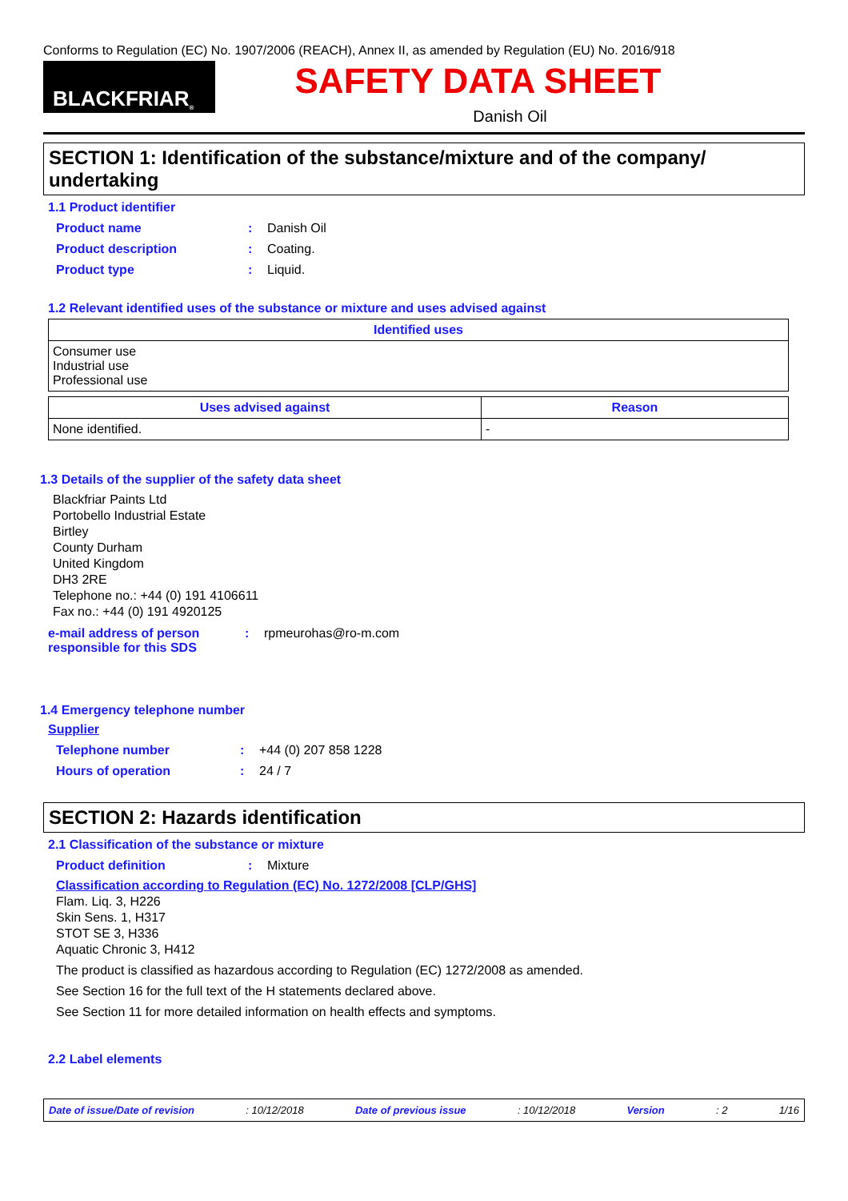Conforms to Regulation (EC) No. 1907/2006 (REACH), Annex II, as amended by Regulation (EU) No. 2016/918
BLACKFRIAR<sup>®</sup>
SAFETY DATA SHEET
Danish Oil
SECTION 1: Identification of the substance/mixture and of the company/ undertaking
1.1 Product identifier
Product name: Danish Oil
Product description: Coating.
Product type: Liquid.
1.2 Relevant identified uses of the substance or mixture and uses advised against
| Identified uses |
| --- |
| Consumer use Industrial use Professional use |
| Uses advised against | Reason |
| --- | --- |
| None identified. | - |
1.3 Details of the supplier of the safety data sheet
Blackfriar Paints Ltd
Portobello Industrial Estate
Birtley
County Durham
United Kingdom
DH3 2RE
Telephone no.: +44 (0) 191 4106611
Fax no.: +44 (0) 191 4920125
e-mail address of person responsible for this SDS: rpmeurohas@ro-m.com
1.4 Emergency telephone number
Supplier
Telephone number: +44 (0) 207 858 1228
Hours of operation: 24 / 7
SECTION 2: Hazards identification
2.1 Classification of the substance or mixture
Product definition: Mixture
Classification according to Regulation (EC) No. 1272/2008 [CLP/GHS]
Flam. Liq. 3, H226
Skin Sens. 1, H317
STOT SE 3, H336
Aquatic Chronic 3, H412
The product is classified as hazardous according to Regulation (EC) 1272/2008 as amended.
See Section 16 for the full text of the H statements declared above.
See Section 11 for more detailed information on health effects and symptoms.
2.2 Label elements
Date of issue/Date of revision: 10/12/2018 Date of previous issue: 10/12/2018 Version: 2 1/16